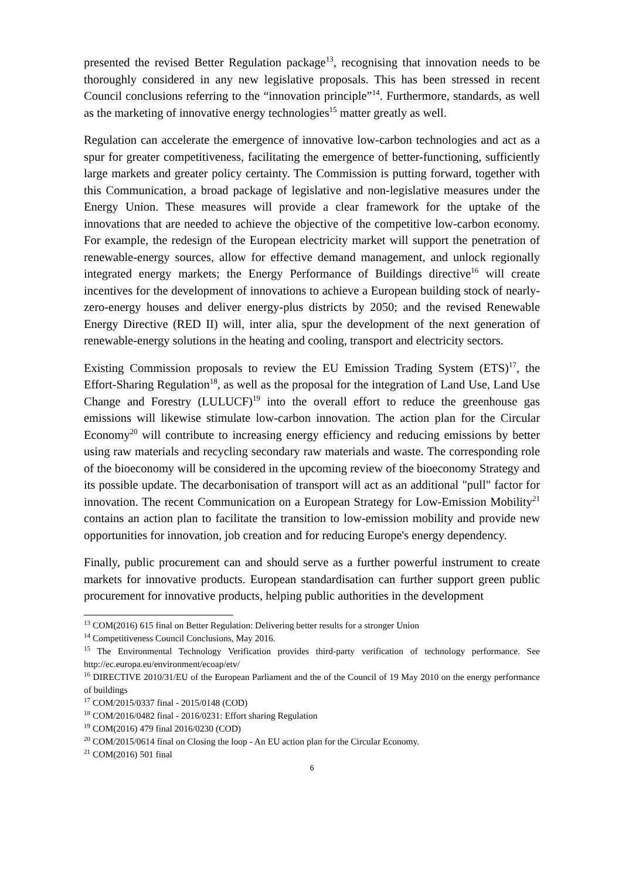presented the revised Better Regulation package<sup>13</sup>, recognising that innovation needs to be thoroughly considered in any new legislative proposals. This has been stressed in recent Council conclusions referring to the “innovation principle”<sup>14</sup>. Furthermore, standards, as well as the marketing of innovative energy technologies<sup>15</sup> matter greatly as well.
Regulation can accelerate the emergence of innovative low-carbon technologies and act as a spur for greater competitiveness, facilitating the emergence of better-functioning, sufficiently large markets and greater policy certainty. The Commission is putting forward, together with this Communication, a broad package of legislative and non-legislative measures under the Energy Union. These measures will provide a clear framework for the uptake of the innovations that are needed to achieve the objective of the competitive low-carbon economy. For example, the redesign of the European electricity market will support the penetration of renewable-energy sources, allow for effective demand management, and unlock regionally integrated energy markets; the Energy Performance of Buildings directive<sup>16</sup> will create incentives for the development of innovations to achieve a European building stock of nearly-zero-energy houses and deliver energy-plus districts by 2050; and the revised Renewable Energy Directive (RED II) will, inter alia, spur the development of the next generation of renewable-energy solutions in the heating and cooling, transport and electricity sectors.
Existing Commission proposals to review the EU Emission Trading System (ETS)<sup>17</sup>, the Effort-Sharing Regulation<sup>18</sup>, as well as the proposal for the integration of Land Use, Land Use Change and Forestry (LULUCF)<sup>19</sup> into the overall effort to reduce the greenhouse gas emissions will likewise stimulate low-carbon innovation. The action plan for the Circular Economy<sup>20</sup> will contribute to increasing energy efficiency and reducing emissions by better using raw materials and recycling secondary raw materials and waste. The corresponding role of the bioeconomy will be considered in the upcoming review of the bioeconomy Strategy and its possible update. The decarbonisation of transport will act as an additional "pull" factor for innovation. The recent Communication on a European Strategy for Low-Emission Mobility<sup>21</sup> contains an action plan to facilitate the transition to low-emission mobility and provide new opportunities for innovation, job creation and for reducing Europe's energy dependency.
Finally, public procurement can and should serve as a further powerful instrument to create markets for innovative products. European standardisation can further support green public procurement for innovative products, helping public authorities in the development
<sup>13</sup> COM(2016) 615 final on Better Regulation: Delivering better results for a stronger Union
<sup>14</sup> Competitiveness Council Conclusions, May 2016.
<sup>15</sup> The Environmental Technology Verification provides third-party verification of technology performance. See http://ec.europa.eu/environment/ecoap/etv/
<sup>16</sup> DIRECTIVE 2010/31/EU of the European Parliament and the of the Council of 19 May 2010 on the energy performance of buildings
<sup>17</sup> COM/2015/0337 final - 2015/0148 (COD)
<sup>18</sup> COM/2016/0482 final - 2016/0231: Effort sharing Regulation
<sup>19</sup> COM(2016) 479 final 2016/0230 (COD)
<sup>20</sup> COM/2015/0614 final on Closing the loop - An EU action plan for the Circular Economy.
<sup>21</sup> COM(2016) 501 final
6